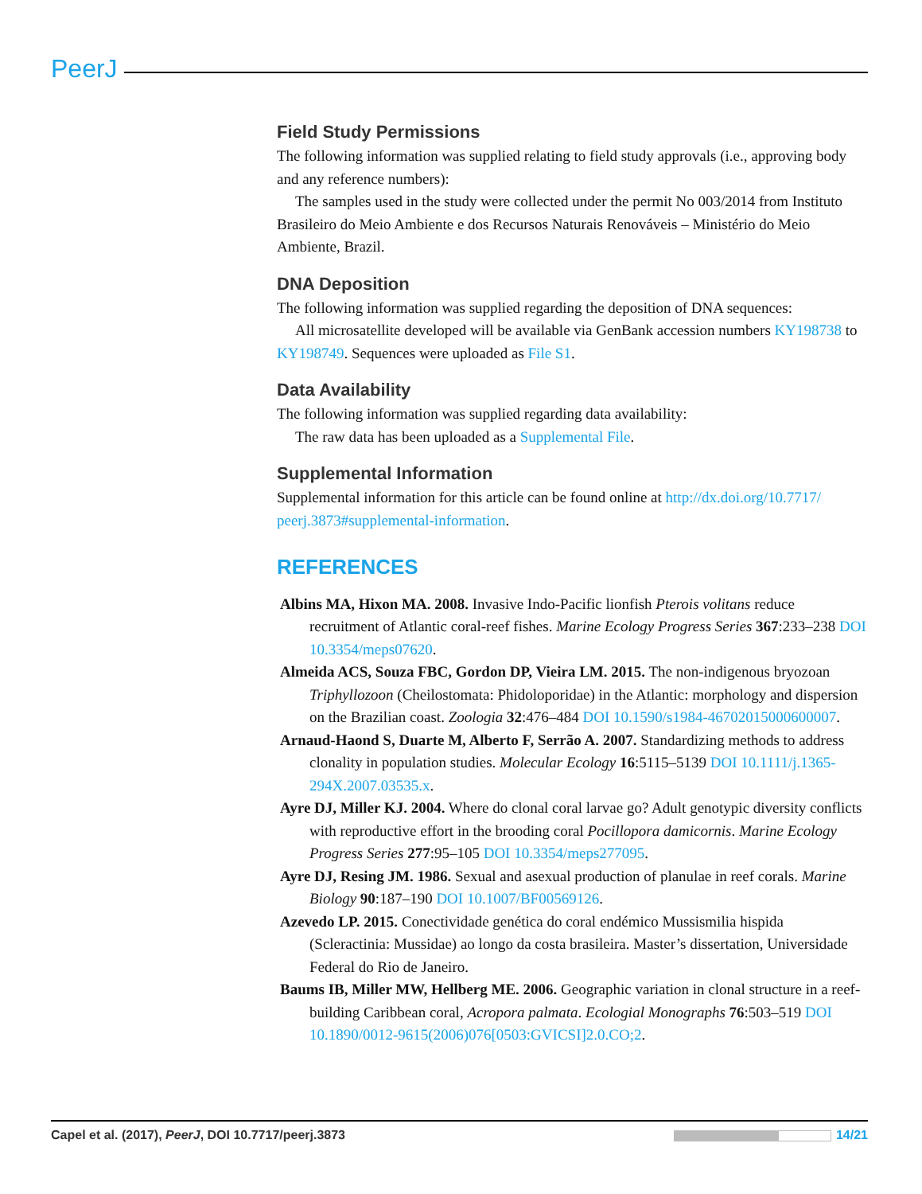PeerJ
Field Study Permissions
The following information was supplied relating to field study approvals (i.e., approving body and any reference numbers):
The samples used in the study were collected under the permit No 003/2014 from Instituto Brasileiro do Meio Ambiente e dos Recursos Naturais Renováveis – Ministério do Meio Ambiente, Brazil.
DNA Deposition
The following information was supplied regarding the deposition of DNA sequences:
All microsatellite developed will be available via GenBank accession numbers KY198738 to KY198749. Sequences were uploaded as File S1.
Data Availability
The following information was supplied regarding data availability:
The raw data has been uploaded as a Supplemental File.
Supplemental Information
Supplemental information for this article can be found online at http://dx.doi.org/10.7717/ peerj.3873#supplemental-information.
REFERENCES
Albins MA, Hixon MA. 2008. Invasive Indo-Pacific lionfish Pterois volitans reduce recruitment of Atlantic coral-reef fishes. Marine Ecology Progress Series 367:233–238 DOI 10.3354/meps07620.
Almeida ACS, Souza FBC, Gordon DP, Vieira LM. 2015. The non-indigenous bryozoan Triphyllozoon (Cheilostomata: Phidoloporidae) in the Atlantic: morphology and dispersion on the Brazilian coast. Zoologia 32:476–484 DOI 10.1590/s1984-46702015000600007.
Arnaud-Haond S, Duarte M, Alberto F, Serrão A. 2007. Standardizing methods to address clonality in population studies. Molecular Ecology 16:5115–5139 DOI 10.1111/j.1365-294X.2007.03535.x.
Ayre DJ, Miller KJ. 2004. Where do clonal coral larvae go? Adult genotypic diversity conflicts with reproductive effort in the brooding coral Pocillopora damicornis. Marine Ecology Progress Series 277:95–105 DOI 10.3354/meps277095.
Ayre DJ, Resing JM. 1986. Sexual and asexual production of planulae in reef corals. Marine Biology 90:187–190 DOI 10.1007/BF00569126.
Azevedo LP. 2015. Conectividade genética do coral endémico Mussismilia hispida (Scleractinia: Mussidae) ao longo da costa brasileira. Master’s dissertation, Universidade Federal do Rio de Janeiro.
Baums IB, Miller MW, Hellberg ME. 2006. Geographic variation in clonal structure in a reef-building Caribbean coral, Acropora palmata. Ecologial Monographs 76:503–519 DOI 10.1890/0012-9615(2006)076[0503:GVICSI]2.0.CO;2.
Capel et al. (2017), PeerJ, DOI 10.7717/peerj.3873 14/21